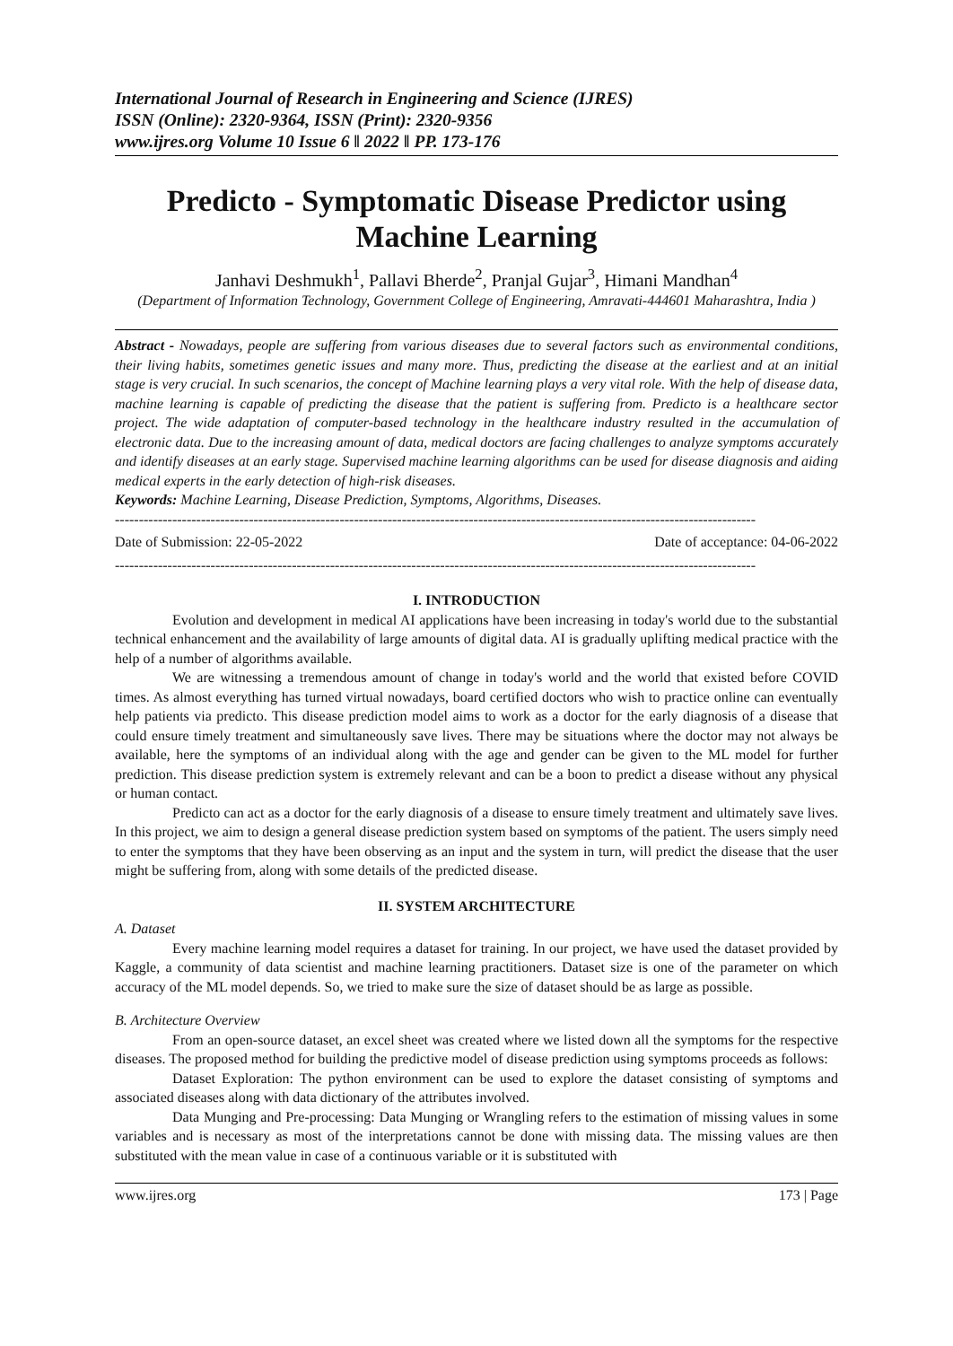International Journal of Research in Engineering and Science (IJRES)
ISSN (Online): 2320-9364, ISSN (Print): 2320-9356
www.ijres.org Volume 10 Issue 6 ǁ 2022 ǁ PP. 173-176
Predicto - Symptomatic Disease Predictor using Machine Learning
Janhavi Deshmukh<sup>1</sup>, Pallavi Bherde<sup>2</sup>, Pranjal Gujar<sup>3</sup>, Himani Mandhan<sup>4</sup>
(Department of Information Technology, Government College of Engineering, Amravati-444601 Maharashtra, India )
Abstract - Nowadays, people are suffering from various diseases due to several factors such as environmental conditions, their living habits, sometimes genetic issues and many more. Thus, predicting the disease at the earliest and at an initial stage is very crucial. In such scenarios, the concept of Machine learning plays a very vital role. With the help of disease data, machine learning is capable of predicting the disease that the patient is suffering from. Predicto is a healthcare sector project. The wide adaptation of computer-based technology in the healthcare industry resulted in the accumulation of electronic data. Due to the increasing amount of data, medical doctors are facing challenges to analyze symptoms accurately and identify diseases at an early stage. Supervised machine learning algorithms can be used for disease diagnosis and aiding medical experts in the early detection of high-risk diseases.
Keywords: Machine Learning, Disease Prediction, Symptoms, Algorithms, Diseases.
--------------------------------------------------------------------------------------------------------------------------------------
Date of Submission: 22-05-2022 Date of acceptance: 04-06-2022
--------------------------------------------------------------------------------------------------------------------------------------
I. INTRODUCTION
Evolution and development in medical AI applications have been increasing in today's world due to the substantial technical enhancement and the availability of large amounts of digital data. AI is gradually uplifting medical practice with the help of a number of algorithms available.
We are witnessing a tremendous amount of change in today's world and the world that existed before COVID times. As almost everything has turned virtual nowadays, board certified doctors who wish to practice online can eventually help patients via predicto. This disease prediction model aims to work as a doctor for the early diagnosis of a disease that could ensure timely treatment and simultaneously save lives. There may be situations where the doctor may not always be available, here the symptoms of an individual along with the age and gender can be given to the ML model for further prediction. This disease prediction system is extremely relevant and can be a boon to predict a disease without any physical or human contact.
Predicto can act as a doctor for the early diagnosis of a disease to ensure timely treatment and ultimately save lives. In this project, we aim to design a general disease prediction system based on symptoms of the patient. The users simply need to enter the symptoms that they have been observing as an input and the system in turn, will predict the disease that the user might be suffering from, along with some details of the predicted disease.
II. SYSTEM ARCHITECTURE
A. Dataset
Every machine learning model requires a dataset for training. In our project, we have used the dataset provided by Kaggle, a community of data scientist and machine learning practitioners. Dataset size is one of the parameter on which accuracy of the ML model depends. So, we tried to make sure the size of dataset should be as large as possible.
B. Architecture Overview
From an open-source dataset, an excel sheet was created where we listed down all the symptoms for the respective diseases. The proposed method for building the predictive model of disease prediction using symptoms proceeds as follows:
Dataset Exploration: The python environment can be used to explore the dataset consisting of symptoms and associated diseases along with data dictionary of the attributes involved.
Data Munging and Pre-processing: Data Munging or Wrangling refers to the estimation of missing values in some variables and is necessary as most of the interpretations cannot be done with missing data. The missing values are then substituted with the mean value in case of a continuous variable or it is substituted with
www.ijres.org 173 | Page